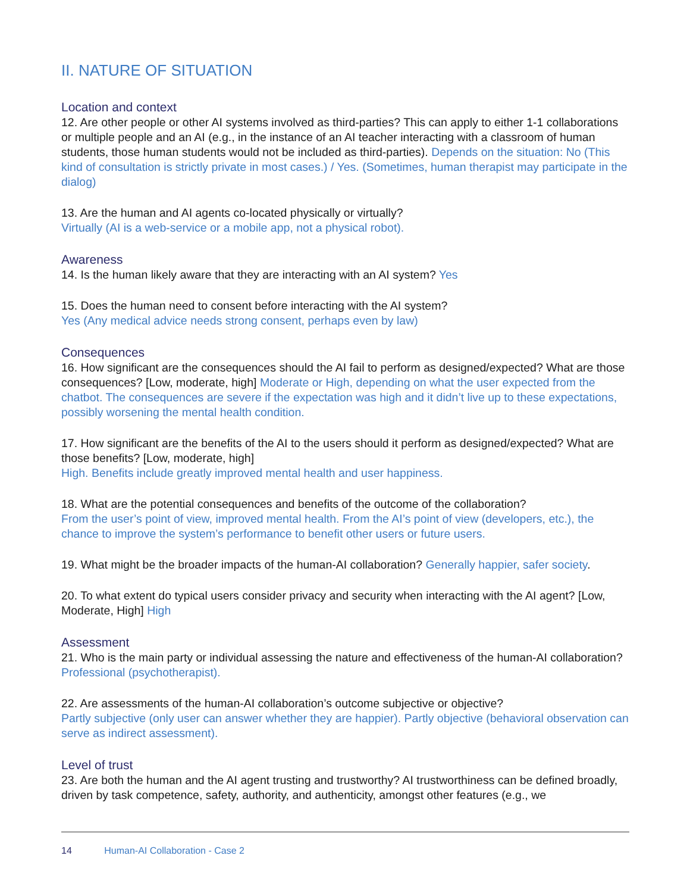II. NATURE OF SITUATION
Location and context
12. Are other people or other AI systems involved as third-parties? This can apply to either 1-1 collaborations or multiple people and an AI (e.g., in the instance of an AI teacher interacting with a classroom of human students, those human students would not be included as third-parties). Depends on the situation: No (This kind of consultation is strictly private in most cases.) / Yes. (Sometimes, human therapist may participate in the dialog)
13. Are the human and AI agents co-located physically or virtually?
Virtually (AI is a web-service or a mobile app, not a physical robot).
Awareness
14. Is the human likely aware that they are interacting with an AI system? Yes
15. Does the human need to consent before interacting with the AI system?
Yes (Any medical advice needs strong consent, perhaps even by law)
Consequences
16. How significant are the consequences should the AI fail to perform as designed/expected? What are those consequences? [Low, moderate, high] Moderate or High, depending on what the user expected from the chatbot. The consequences are severe if the expectation was high and it didn’t live up to these expectations, possibly worsening the mental health condition.
17. How significant are the benefits of the AI to the users should it perform as designed/expected? What are those benefits? [Low, moderate, high]
High. Benefits include greatly improved mental health and user happiness.
18. What are the potential consequences and benefits of the outcome of the collaboration?
From the user’s point of view, improved mental health. From the AI’s point of view (developers, etc.), the chance to improve the system’s performance to benefit other users or future users.
19. What might be the broader impacts of the human-AI collaboration? Generally happier, safer society.
20. To what extent do typical users consider privacy and security when interacting with the AI agent? [Low, Moderate, High] High
Assessment
21. Who is the main party or individual assessing the nature and effectiveness of the human-AI collaboration? Professional (psychotherapist).
22. Are assessments of the human-AI collaboration’s outcome subjective or objective?
Partly subjective (only user can answer whether they are happier). Partly objective (behavioral observation can serve as indirect assessment).
Level of trust
23. Are both the human and the AI agent trusting and trustworthy? AI trustworthiness can be defined broadly, driven by task competence, safety, authority, and authenticity, amongst other features (e.g., we
14 Human-AI Collaboration - Case 2